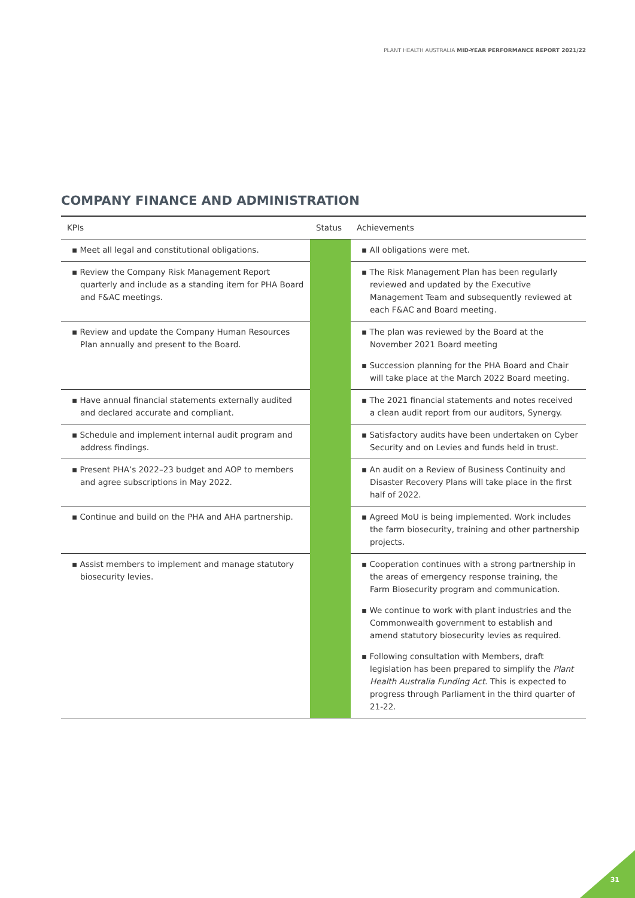PLANT HEALTH AUSTRALIA MID-YEAR PERFORMANCE REPORT 2021/22
COMPANY FINANCE AND ADMINISTRATION
| KPIs | Status | Achievements |
| --- | --- | --- |
| ▪ Meet all legal and constitutional obligations. | | ▪ All obligations were met. |
| ▪ Review the Company Risk Management Report quarterly and include as a standing item for PHA Board and F&AC meetings. | | ▪ The Risk Management Plan has been regularly reviewed and updated by the Executive Management Team and subsequently reviewed at each F&AC and Board meeting. |
| ▪ Review and update the Company Human Resources Plan annually and present to the Board. | | ▪ The plan was reviewed by the Board at the November 2021 Board meeting ▪ Succession planning for the PHA Board and Chair will take place at the March 2022 Board meeting. |
| ▪ Have annual financial statements externally audited and declared accurate and compliant. | | ▪ The 2021 financial statements and notes received a clean audit report from our auditors, Synergy. |
| ▪ Schedule and implement internal audit program and address findings. | | ▪ Satisfactory audits have been undertaken on Cyber Security and on Levies and funds held in trust. |
| ▪ Present PHA’s 2022–23 budget and AOP to members and agree subscriptions in May 2022. | | ▪ An audit on a Review of Business Continuity and Disaster Recovery Plans will take place in the first half of 2022. |
| ▪ Continue and build on the PHA and AHA partnership. | | ▪ Agreed MoU is being implemented. Work includes the farm biosecurity, training and other partnership projects. |
| ▪ Assist members to implement and manage statutory biosecurity levies. | | ▪ Cooperation continues with a strong partnership in the areas of emergency response training, the Farm Biosecurity program and communication. ▪ We continue to work with plant industries and the Commonwealth government to establish and amend statutory biosecurity levies as required. ▪ Following consultation with Members, draft legislation has been prepared to simplify the Plant Health Australia Funding Act . This is expected to progress through Parliament in the third quarter of 21-22. |
31